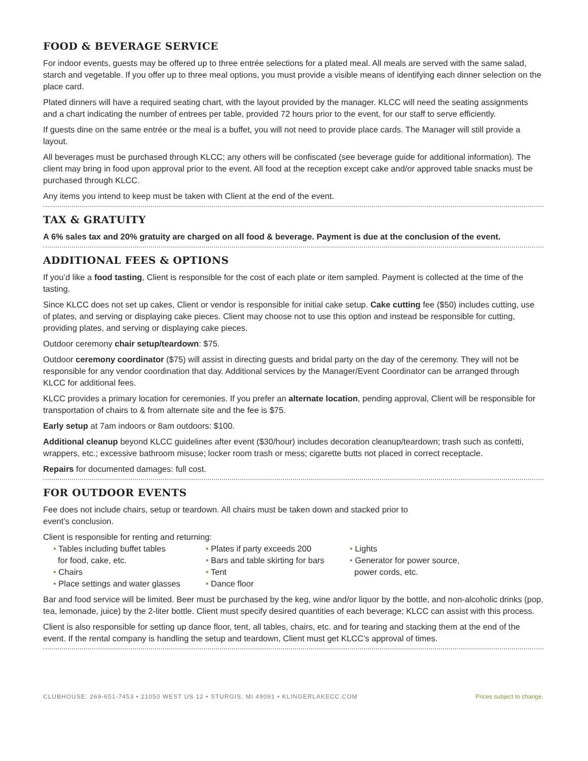FOOD & BEVERAGE SERVICE
For indoor events, guests may be offered up to three entrée selections for a plated meal. All meals are served with the same salad, starch and vegetable. If you offer up to three meal options, you must provide a visible means of identifying each dinner selection on the place card.
Plated dinners will have a required seating chart, with the layout provided by the manager. KLCC will need the seating assignments and a chart indicating the number of entrees per table, provided 72 hours prior to the event, for our staff to serve efficiently.
If guests dine on the same entrée or the meal is a buffet, you will not need to provide place cards. The Manager will still provide a layout.
All beverages must be purchased through KLCC; any others will be confiscated (see beverage guide for additional information). The client may bring in food upon approval prior to the event. All food at the reception except cake and/or approved table snacks must be purchased through KLCC.
Any items you intend to keep must be taken with Client at the end of the event.
TAX & GRATUITY
A 6% sales tax and 20% gratuity are charged on all food & beverage. Payment is due at the conclusion of the event.
ADDITIONAL FEES & OPTIONS
If you’d like a food tasting, Client is responsible for the cost of each plate or item sampled. Payment is collected at the time of the tasting.
Since KLCC does not set up cakes, Client or vendor is responsible for initial cake setup. Cake cutting fee ($50) includes cutting, use of plates, and serving or displaying cake pieces. Client may choose not to use this option and instead be responsible for cutting, providing plates, and serving or displaying cake pieces.
Outdoor ceremony chair setup/teardown: $75.
Outdoor ceremony coordinator ($75) will assist in directing guests and bridal party on the day of the ceremony. They will not be responsible for any vendor coordination that day. Additional services by the Manager/Event Coordinator can be arranged through KLCC for additional fees.
KLCC provides a primary location for ceremonies. If you prefer an alternate location, pending approval, Client will be responsible for transportation of chairs to & from alternate site and the fee is $75.
Early setup at 7am indoors or 8am outdoors: $100.
Additional cleanup beyond KLCC guidelines after event ($30/hour) includes decoration cleanup/teardown; trash such as confetti, wrappers, etc.; excessive bathroom misuse; locker room trash or mess; cigarette butts not placed in correct receptacle.
Repairs for documented damages: full cost.
FOR OUTDOOR EVENTS
Fee does not include chairs, setup or teardown. All chairs must be taken down and stacked prior to
event’s conclusion.
Client is responsible for renting and returning:
• Tables including buffet tables
for food, cake, etc.
• Chairs
• Place settings and water glasses
• Plates if party exceeds 200
• Bars and table skirting for bars
• Tent
• Dance floor
• Lights
• Generator for power source,
power cords, etc.
Bar and food service will be limited. Beer must be purchased by the keg, wine and/or liquor by the bottle, and non-alcoholic drinks (pop, tea, lemonade, juice) by the 2-liter bottle. Client must specify desired quantities of each beverage; KLCC can assist with this process.
Client is also responsible for setting up dance floor, tent, all tables, chairs, etc. and for tearing and stacking them at the end of the event. If the rental company is handling the setup and teardown, Client must get KLCC’s approval of times.
CLUBHOUSE: 269-651-7453 • 21050 WEST US 12 • STURGIS, MI 49091 • KLINGERLAKECC.COM Prices subject to change.